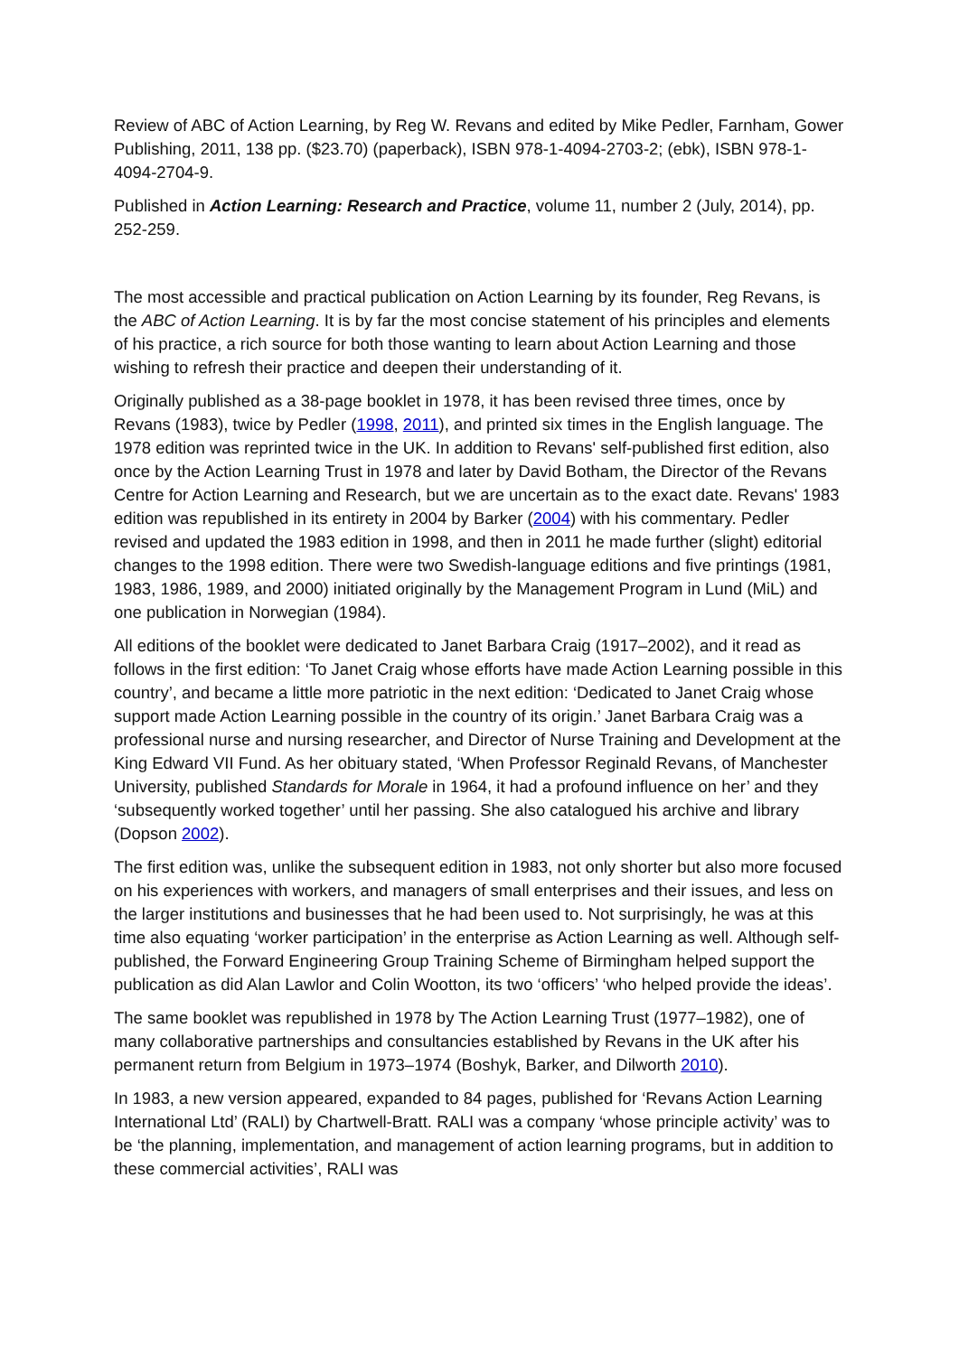Review of ABC of Action Learning, by Reg W. Revans and edited by Mike Pedler, Farnham, Gower Publishing, 2011, 138 pp. ($23.70) (paperback), ISBN 978-1-4094-2703-2; (ebk), ISBN 978-1-4094-2704-9.
Published in Action Learning: Research and Practice, volume 11, number 2 (July, 2014), pp. 252-259.
The most accessible and practical publication on Action Learning by its founder, Reg Revans, is the ABC of Action Learning. It is by far the most concise statement of his principles and elements of his practice, a rich source for both those wanting to learn about Action Learning and those wishing to refresh their practice and deepen their understanding of it.
Originally published as a 38-page booklet in 1978, it has been revised three times, once by Revans (1983), twice by Pedler (1998, 2011), and printed six times in the English language. The 1978 edition was reprinted twice in the UK. In addition to Revans' self-published first edition, also once by the Action Learning Trust in 1978 and later by David Botham, the Director of the Revans Centre for Action Learning and Research, but we are uncertain as to the exact date. Revans' 1983 edition was republished in its entirety in 2004 by Barker (2004) with his commentary. Pedler revised and updated the 1983 edition in 1998, and then in 2011 he made further (slight) editorial changes to the 1998 edition. There were two Swedish-language editions and five printings (1981, 1983, 1986, 1989, and 2000) initiated originally by the Management Program in Lund (MiL) and one publication in Norwegian (1984).
All editions of the booklet were dedicated to Janet Barbara Craig (1917–2002), and it read as follows in the first edition: ‘To Janet Craig whose efforts have made Action Learning possible in this country’, and became a little more patriotic in the next edition: ‘Dedicated to Janet Craig whose support made Action Learning possible in the country of its origin.’ Janet Barbara Craig was a professional nurse and nursing researcher, and Director of Nurse Training and Development at the King Edward VII Fund. As her obituary stated, ‘When Professor Reginald Revans, of Manchester University, published Standards for Morale in 1964, it had a profound influence on her’ and they ‘subsequently worked together’ until her passing. She also catalogued his archive and library (Dopson 2002).
The first edition was, unlike the subsequent edition in 1983, not only shorter but also more focused on his experiences with workers, and managers of small enterprises and their issues, and less on the larger institutions and businesses that he had been used to. Not surprisingly, he was at this time also equating ‘worker participation’ in the enterprise as Action Learning as well. Although self-published, the Forward Engineering Group Training Scheme of Birmingham helped support the publication as did Alan Lawlor and Colin Wootton, its two ‘officers’ ‘who helped provide the ideas’.
The same booklet was republished in 1978 by The Action Learning Trust (1977–1982), one of many collaborative partnerships and consultancies established by Revans in the UK after his permanent return from Belgium in 1973–1974 (Boshyk, Barker, and Dilworth 2010).
In 1983, a new version appeared, expanded to 84 pages, published for ‘Revans Action Learning International Ltd’ (RALI) by Chartwell-Bratt. RALI was a company ‘whose principle activity’ was to be ‘the planning, implementation, and management of action learning programs, but in addition to these commercial activities’, RALI was